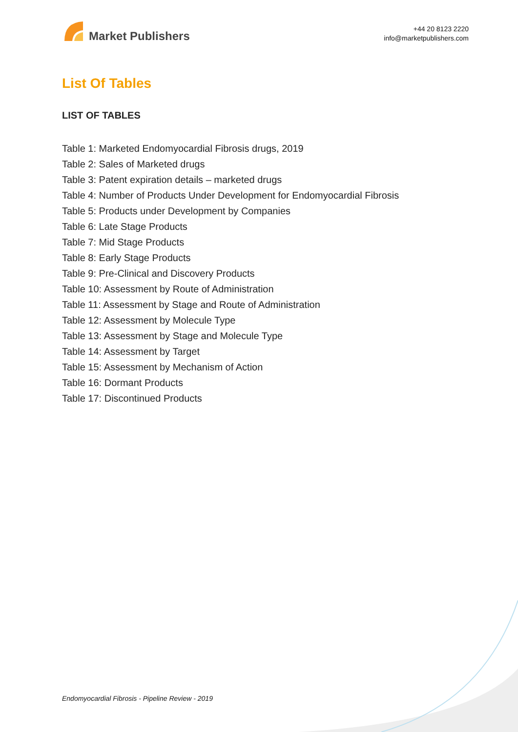Market Publishers
+44 20 8123 2220
info@marketpublishers.com
List Of Tables
LIST OF TABLES
Table 1: Marketed Endomyocardial Fibrosis drugs, 2019
Table 2: Sales of Marketed drugs
Table 3: Patent expiration details – marketed drugs
Table 4: Number of Products Under Development for Endomyocardial Fibrosis
Table 5: Products under Development by Companies
Table 6: Late Stage Products
Table 7: Mid Stage Products
Table 8: Early Stage Products
Table 9: Pre-Clinical and Discovery Products
Table 10: Assessment by Route of Administration
Table 11: Assessment by Stage and Route of Administration
Table 12: Assessment by Molecule Type
Table 13: Assessment by Stage and Molecule Type
Table 14: Assessment by Target
Table 15: Assessment by Mechanism of Action
Table 16: Dormant Products
Table 17: Discontinued Products
Endomyocardial Fibrosis - Pipeline Review - 2019